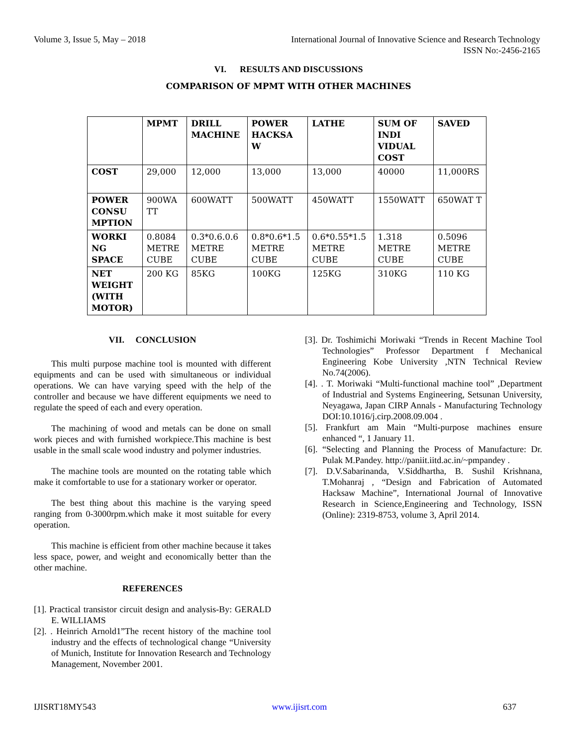Volume 3, Issue 5, May – 2018 International Journal of Innovative Science and Research Technology
ISSN No:-2456-2165
VI. RESULTS AND DISCUSSIONS
COMPARISON OF MPMT WITH OTHER MACHINES
| | MPMT | DRILL MACHINE | POWER HACKSA W | LATHE | SUM OF INDI VIDUAL COST | SAVED |
| --- | --- | --- | --- | --- | --- | --- |
| COST | 29,000 | 12,000 | 13,000 | 13,000 | 40000 | 11,000RS |
| POWER CONSU MPTION | 900WA TT | 600WATT | 500WATT | 450WATT | 1550WATT | 650WAT T |
| WORKI NG SPACE | 0.8084 METRE CUBE | 0.3*0.6.0.6 METRE CUBE | 0.8*0.6*1.5 METRE CUBE | 0.6*0.55*1.5 METRE CUBE | 1.318 METRE CUBE | 0.5096 METRE CUBE |
| NET WEIGHT (WITH MOTOR) | 200 KG | 85KG | 100KG | 125KG | 310KG | 110 KG |
VII. CONCLUSION
This multi purpose machine tool is mounted with different equipments and can be used with simultaneous or individual operations. We can have varying speed with the help of the controller and because we have different equipments we need to regulate the speed of each and every operation.
The machining of wood and metals can be done on small work pieces and with furnished workpiece.This machine is best usable in the small scale wood industry and polymer industries.
The machine tools are mounted on the rotating table which make it comfortable to use for a stationary worker or operator.
The best thing about this machine is the varying speed ranging from 0-3000rpm.which make it most suitable for every operation.
This machine is efficient from other machine because it takes less space, power, and weight and economically better than the other machine.
REFERENCES
[1]. Practical transistor circuit design and analysis-By: GERALD E. WILLIAMS
[2]. . Heinrich Arnold1”The recent history of the machine tool industry and the effects of technological change “University of Munich, Institute for Innovation Research and Technology Management, November 2001.
[3]. Dr. Toshimichi Moriwaki “Trends in Recent Machine Tool Technologies” Professor Department f Mechanical Engineering Kobe University ,NTN Technical Review No.74(2006).
[4]. . T. Moriwaki “Multi-functional machine tool” ,Department of Industrial and Systems Engineering, Setsunan University, Neyagawa, Japan CIRP Annals - Manufacturing Technology DOI:10.1016/j.cirp.2008.09.004 .
[5]. Frankfurt am Main “Multi-purpose machines ensure enhanced “, 1 January 11.
[6]. “Selecting and Planning the Process of Manufacture: Dr. Pulak M.Pandey. http://paniit.iitd.ac.in/~pmpandey .
[7]. D.V.Sabarinanda, V.Siddhartha, B. Sushil Krishnana, T.Mohanraj , “Design and Fabrication of Automated Hacksaw Machine”, International Journal of Innovative Research in Science,Engineering and Technology, ISSN (Online): 2319-8753, volume 3, April 2014.
IJISRT18MY543 www.ijisrt.com 637